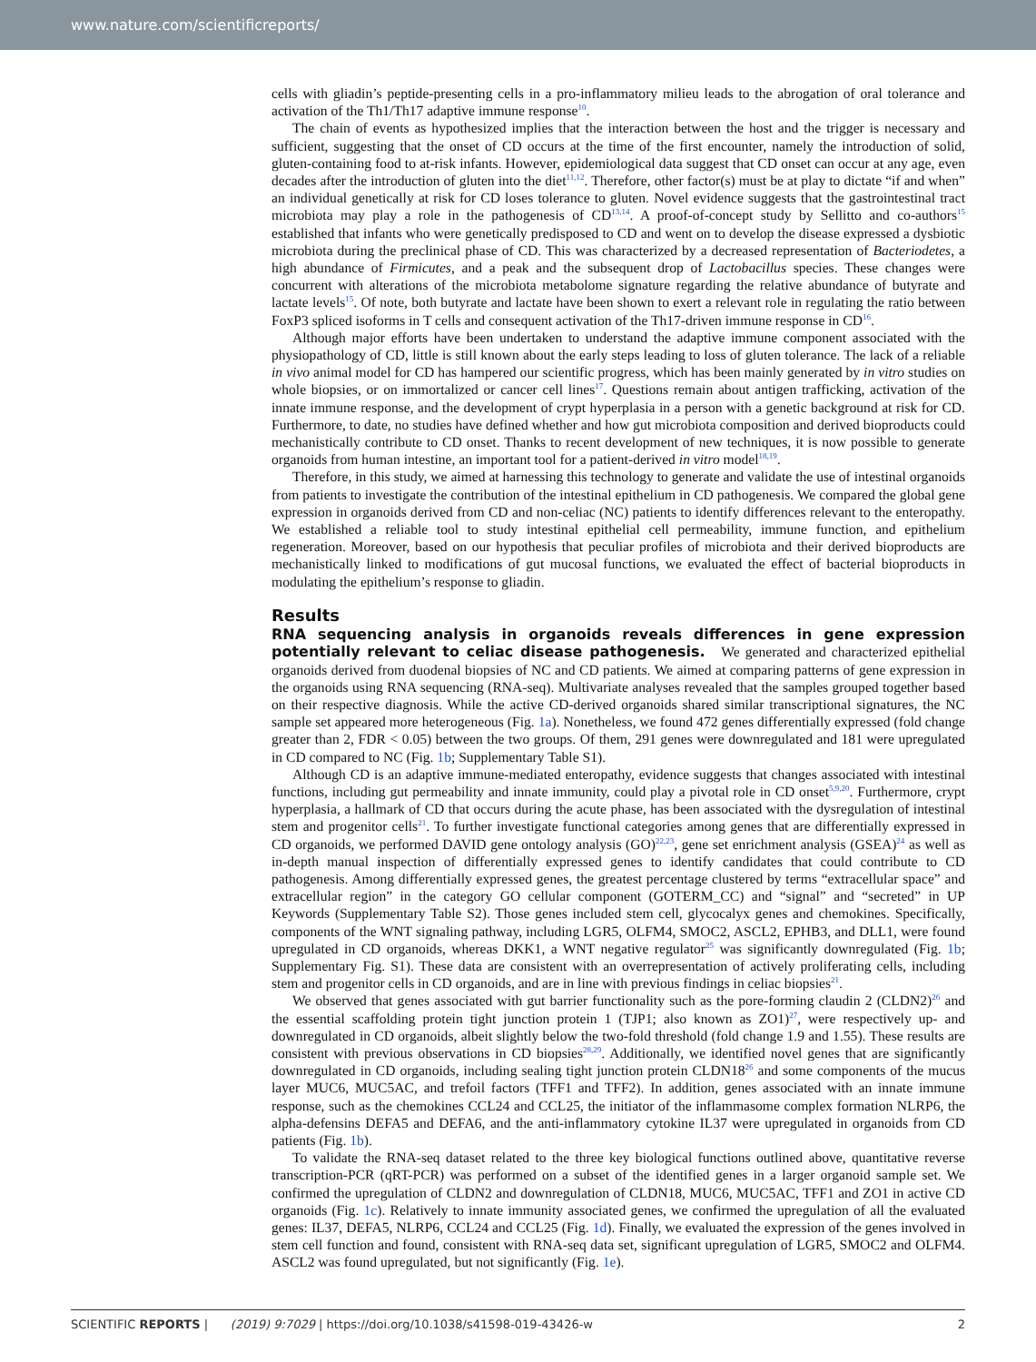www.nature.com/scientificreports/
cells with gliadin’s peptide-presenting cells in a pro-inflammatory milieu leads to the abrogation of oral tolerance and activation of the Th1/Th17 adaptive immune response<sup>10</sup>.
The chain of events as hypothesized implies that the interaction between the host and the trigger is necessary and sufficient, suggesting that the onset of CD occurs at the time of the first encounter, namely the introduction of solid, gluten-containing food to at-risk infants. However, epidemiological data suggest that CD onset can occur at any age, even decades after the introduction of gluten into the diet<sup>11,12</sup>. Therefore, other factor(s) must be at play to dictate “if and when” an individual genetically at risk for CD loses tolerance to gluten. Novel evidence suggests that the gastrointestinal tract microbiota may play a role in the pathogenesis of CD<sup>13,14</sup>. A proof-of-concept study by Sellitto and co-authors<sup>15</sup> established that infants who were genetically predisposed to CD and went on to develop the disease expressed a dysbiotic microbiota during the preclinical phase of CD. This was characterized by a decreased representation of Bacteriodetes, a high abundance of Firmicutes, and a peak and the subsequent drop of Lactobacillus species. These changes were concurrent with alterations of the microbiota metabolome signature regarding the relative abundance of butyrate and lactate levels<sup>15</sup>. Of note, both butyrate and lactate have been shown to exert a relevant role in regulating the ratio between FoxP3 spliced isoforms in T cells and consequent activation of the Th17-driven immune response in CD<sup>16</sup>.
Although major efforts have been undertaken to understand the adaptive immune component associated with the physiopathology of CD, little is still known about the early steps leading to loss of gluten tolerance. The lack of a reliable in vivo animal model for CD has hampered our scientific progress, which has been mainly generated by in vitro studies on whole biopsies, or on immortalized or cancer cell lines<sup>17</sup>. Questions remain about antigen trafficking, activation of the innate immune response, and the development of crypt hyperplasia in a person with a genetic background at risk for CD. Furthermore, to date, no studies have defined whether and how gut microbiota composition and derived bioproducts could mechanistically contribute to CD onset. Thanks to recent development of new techniques, it is now possible to generate organoids from human intestine, an important tool for a patient-derived in vitro model<sup>18,19</sup>.
Therefore, in this study, we aimed at harnessing this technology to generate and validate the use of intestinal organoids from patients to investigate the contribution of the intestinal epithelium in CD pathogenesis. We compared the global gene expression in organoids derived from CD and non-celiac (NC) patients to identify differences relevant to the enteropathy. We established a reliable tool to study intestinal epithelial cell permeability, immune function, and epithelium regeneration. Moreover, based on our hypothesis that peculiar profiles of microbiota and their derived bioproducts are mechanistically linked to modifications of gut mucosal functions, we evaluated the effect of bacterial bioproducts in modulating the epithelium’s response to gliadin.
Results
RNA sequencing analysis in organoids reveals differences in gene expression potentially relevant to celiac disease pathogenesis.
We generated and characterized epithelial organoids derived from duodenal biopsies of NC and CD patients. We aimed at comparing patterns of gene expression in the organoids using RNA sequencing (RNA-seq). Multivariate analyses revealed that the samples grouped together based on their respective diagnosis. While the active CD-derived organoids shared similar transcriptional signatures, the NC sample set appeared more heterogeneous (Fig. 1a). Nonetheless, we found 472 genes differentially expressed (fold change greater than 2, FDR < 0.05) between the two groups. Of them, 291 genes were downregulated and 181 were upregulated in CD compared to NC (Fig. 1b; Supplementary Table S1).
Although CD is an adaptive immune-mediated enteropathy, evidence suggests that changes associated with intestinal functions, including gut permeability and innate immunity, could play a pivotal role in CD onset<sup>5,9,20</sup>. Furthermore, crypt hyperplasia, a hallmark of CD that occurs during the acute phase, has been associated with the dysregulation of intestinal stem and progenitor cells<sup>21</sup>. To further investigate functional categories among genes that are differentially expressed in CD organoids, we performed DAVID gene ontology analysis (GO)<sup>22,23</sup>, gene set enrichment analysis (GSEA)<sup>24</sup> as well as in-depth manual inspection of differentially expressed genes to identify candidates that could contribute to CD pathogenesis. Among differentially expressed genes, the greatest percentage clustered by terms “extracellular space” and extracellular region” in the category GO cellular component (GOTERM_CC) and “signal” and “secreted” in UP Keywords (Supplementary Table S2). Those genes included stem cell, glycocalyx genes and chemokines. Specifically, components of the WNT signaling pathway, including LGR5, OLFM4, SMOC2, ASCL2, EPHB3, and DLL1, were found upregulated in CD organoids, whereas DKK1, a WNT negative regulator<sup>25</sup> was significantly downregulated (Fig. 1b; Supplementary Fig. S1). These data are consistent with an overrepresentation of actively proliferating cells, including stem and progenitor cells in CD organoids, and are in line with previous findings in celiac biopsies<sup>21</sup>.
We observed that genes associated with gut barrier functionality such as the pore-forming claudin 2 (CLDN2)<sup>26</sup> and the essential scaffolding protein tight junction protein 1 (TJP1; also known as ZO1)<sup>27</sup>, were respectively up- and downregulated in CD organoids, albeit slightly below the two-fold threshold (fold change 1.9 and 1.55). These results are consistent with previous observations in CD biopsies<sup>28,29</sup>. Additionally, we identified novel genes that are significantly downregulated in CD organoids, including sealing tight junction protein CLDN18<sup>26</sup> and some components of the mucus layer MUC6, MUC5AC, and trefoil factors (TFF1 and TFF2). In addition, genes associated with an innate immune response, such as the chemokines CCL24 and CCL25, the initiator of the inflammasome complex formation NLRP6, the alpha-defensins DEFA5 and DEFA6, and the anti-inflammatory cytokine IL37 were upregulated in organoids from CD patients (Fig. 1b).
To validate the RNA-seq dataset related to the three key biological functions outlined above, quantitative reverse transcription-PCR (qRT-PCR) was performed on a subset of the identified genes in a larger organoid sample set. We confirmed the upregulation of CLDN2 and downregulation of CLDN18, MUC6, MUC5AC, TFF1 and ZO1 in active CD organoids (Fig. 1c). Relatively to innate immunity associated genes, we confirmed the upregulation of all the evaluated genes: IL37, DEFA5, NLRP6, CCL24 and CCL25 (Fig. 1d). Finally, we evaluated the expression of the genes involved in stem cell function and found, consistent with RNA-seq data set, significant upregulation of LGR5, SMOC2 and OLFM4. ASCL2 was found upregulated, but not significantly (Fig. 1e).
SCIENTIFIC REPORTS | (2019) 9:7029 | https://doi.org/10.1038/s41598-019-43426-w 2